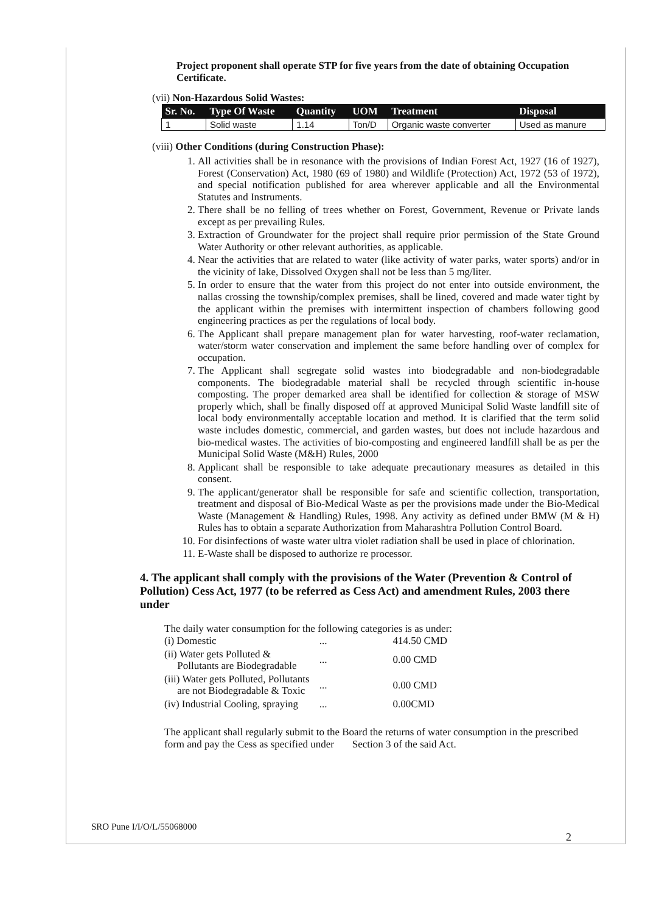Project proponent shall operate STP for five years from the date of obtaining Occupation Certificate.
(vii) Non-Hazardous Solid Wastes:
| Sr. No. | Type Of Waste | Quantity | UOM | Treatment | Disposal |
| --- | --- | --- | --- | --- | --- |
| 1 | Solid waste | 1.14 | Ton/D | Organic waste converter | Used as manure |
(viii) Other Conditions (during Construction Phase):
1. All activities shall be in resonance with the provisions of Indian Forest Act, 1927 (16 of 1927), Forest (Conservation) Act, 1980 (69 of 1980) and Wildlife (Protection) Act, 1972 (53 of 1972), and special notification published for area wherever applicable and all the Environmental Statutes and Instruments.
2. There shall be no felling of trees whether on Forest, Government, Revenue or Private lands except as per prevailing Rules.
3. Extraction of Groundwater for the project shall require prior permission of the State Ground Water Authority or other relevant authorities, as applicable.
4. Near the activities that are related to water (like activity of water parks, water sports) and/or in the vicinity of lake, Dissolved Oxygen shall not be less than 5 mg/liter.
5. In order to ensure that the water from this project do not enter into outside environment, the nallas crossing the township/complex premises, shall be lined, covered and made water tight by the applicant within the premises with intermittent inspection of chambers following good engineering practices as per the regulations of local body.
6. The Applicant shall prepare management plan for water harvesting, roof-water reclamation, water/storm water conservation and implement the same before handling over of complex for occupation.
7. The Applicant shall segregate solid wastes into biodegradable and non-biodegradable components. The biodegradable material shall be recycled through scientific in-house composting. The proper demarked area shall be identified for collection & storage of MSW properly which, shall be finally disposed off at approved Municipal Solid Waste landfill site of local body environmentally acceptable location and method. It is clarified that the term solid waste includes domestic, commercial, and garden wastes, but does not include hazardous and bio-medical wastes. The activities of bio-composting and engineered landfill shall be as per the Municipal Solid Waste (M&H) Rules, 2000
8. Applicant shall be responsible to take adequate precautionary measures as detailed in this consent.
9. The applicant/generator shall be responsible for safe and scientific collection, transportation, treatment and disposal of Bio-Medical Waste as per the provisions made under the Bio-Medical Waste (Management & Handling) Rules, 1998. Any activity as defined under BMW (M & H) Rules has to obtain a separate Authorization from Maharashtra Pollution Control Board.
10. For disinfections of waste water ultra violet radiation shall be used in place of chlorination.
11. E-Waste shall be disposed to authorize re processor.
4. The applicant shall comply with the provisions of the Water (Prevention & Control of Pollution) Cess Act, 1977 (to be referred as Cess Act) and amendment Rules, 2003 there under
The daily water consumption for the following categories is as under:
| (i) Domestic | ... | 414.50 CMD |
| (ii) Water gets Polluted & Pollutants are Biodegradable | ... | 0.00 CMD |
| (iii) Water gets Polluted, Pollutants are not Biodegradable & Toxic | ... | 0.00 CMD |
| (iv) Industrial Cooling, spraying | ... | 0.00CMD |
The applicant shall regularly submit to the Board the returns of water consumption in the prescribed form and pay the Cess as specified under Section 3 of the said Act.
SRO Pune I/I/O/L/55068000
2